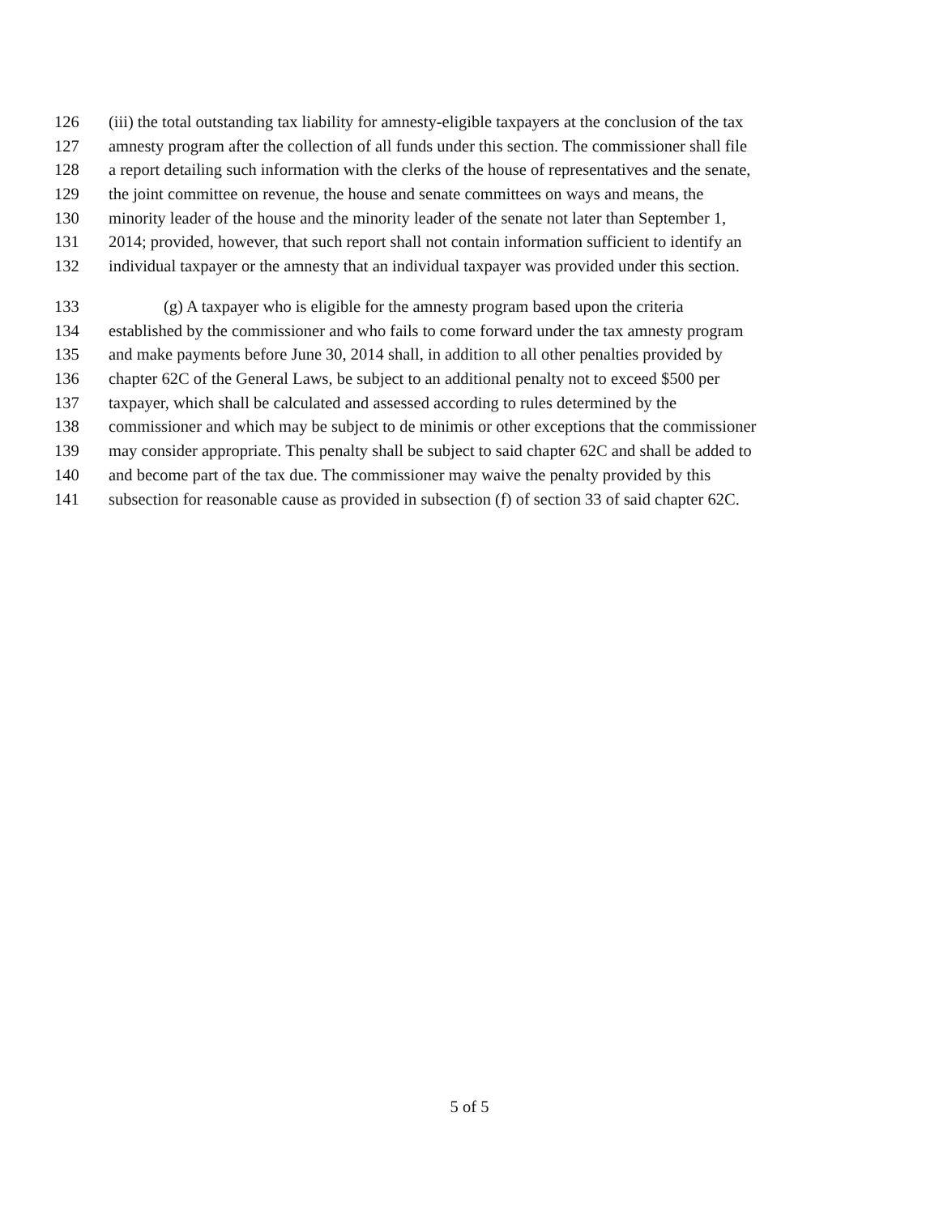126 (iii) the total outstanding tax liability for amnesty-eligible taxpayers at the conclusion of the tax
127 amnesty program after the collection of all funds under this section. The commissioner shall file
128 a report detailing such information with the clerks of the house of representatives and the senate,
129 the joint committee on revenue, the house and senate committees on ways and means, the
130 minority leader of the house and the minority leader of the senate not later than September 1,
131 2014; provided, however, that such report shall not contain information sufficient to identify an
132 individual taxpayer or the amnesty that an individual taxpayer was provided under this section.
133 (g) A taxpayer who is eligible for the amnesty program based upon the criteria
134 established by the commissioner and who fails to come forward under the tax amnesty program
135 and make payments before June 30, 2014 shall, in addition to all other penalties provided by
136 chapter 62C of the General Laws, be subject to an additional penalty not to exceed $500 per
137 taxpayer, which shall be calculated and assessed according to rules determined by the
138 commissioner and which may be subject to de minimis or other exceptions that the commissioner
139 may consider appropriate. This penalty shall be subject to said chapter 62C and shall be added to
140 and become part of the tax due. The commissioner may waive the penalty provided by this
141 subsection for reasonable cause as provided in subsection (f) of section 33 of said chapter 62C.
5 of 5